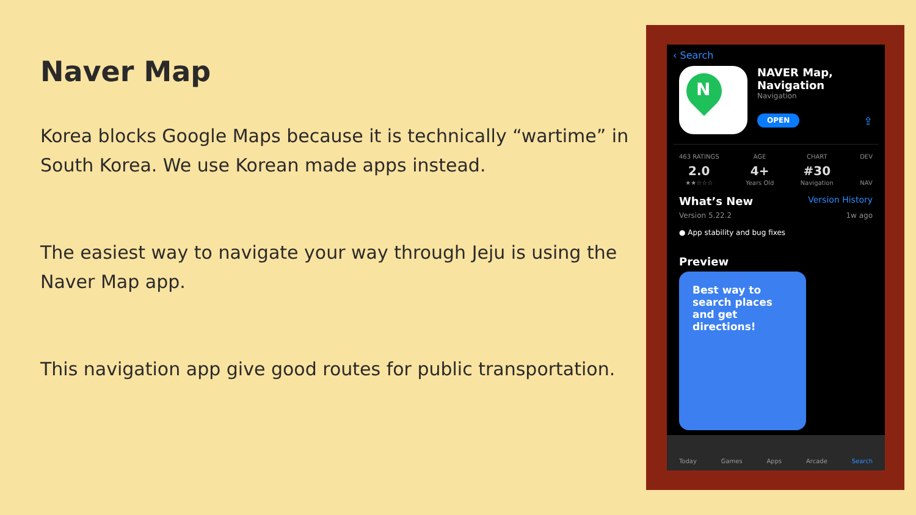Naver Map
Korea blocks Google Maps because it is technically “wartime” in South Korea. We use Korean made apps instead.
The easiest way to navigate your way through Jeju is using the Naver Map app.
This navigation app give good routes for public transportation.
‹ Search
N
NAVER Map, Navigation
Navigation
OPEN ⇪
463 RATINGS
2.0
★★☆☆☆
AGE
4+
Years Old
CHART
#30
Navigation
DEV NAV
What’s New Version History
Version 5.22.2 1w ago
● App stability and bug fixes
Preview
Best way to search places and get directions!
Today Games Apps Arcade Search